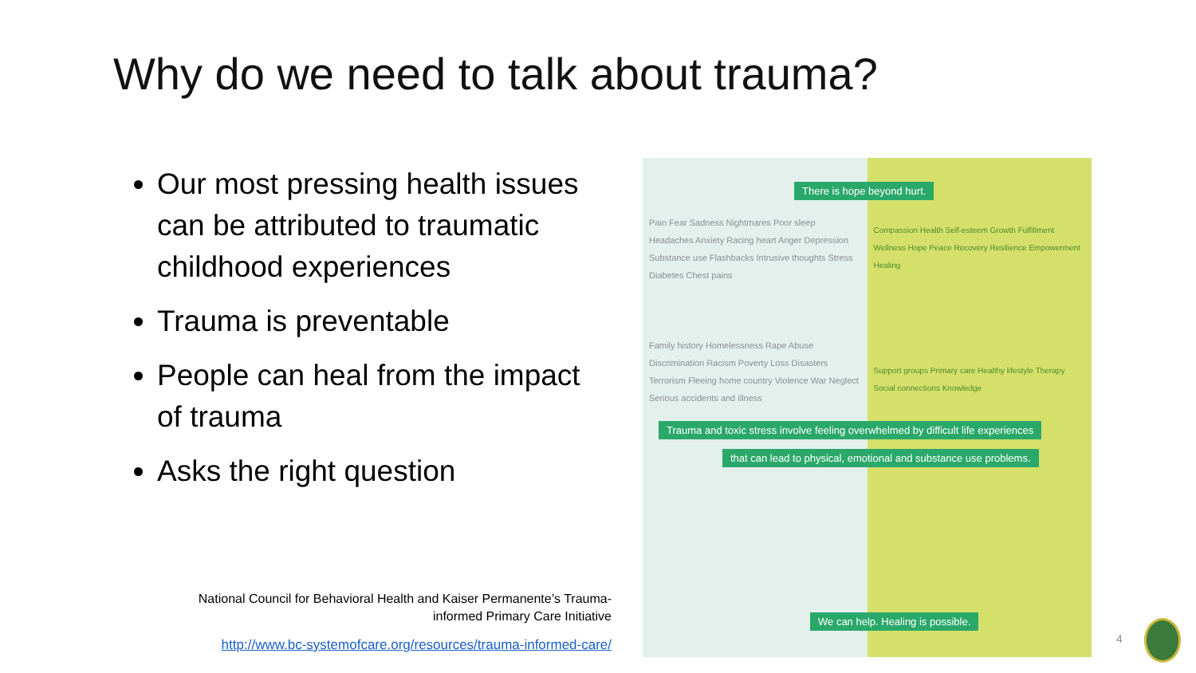Why do we need to talk about trauma?
Our most pressing health issues can be attributed to traumatic childhood experiences
Trauma is preventable
People can heal from the impact of trauma
Asks the right question
National Council for Behavioral Health and Kaiser Permanente’s Trauma-informed Primary Care Initiative
http://www.bc-systemofcare.org/resources/trauma-informed-care/
Pain Fear Sadness Nightmares Poor sleep Headaches Anxiety Racing heart Anger Depression Substance use Flashbacks Intrusive thoughts Stress Diabetes Chest pains
Family history Homelessness Rape Abuse Discrimination Racism Poverty Loss Disasters Terrorism Fleeing home country Violence War Neglect Serious accidents and illness
Compassion Health Self-esteem Growth Fulfillment Wellness Hope Peace Recovery Resilience Empowerment Healing
Support groups Primary care Healthy lifestyle Therapy Social connections Knowledge
There is hope beyond hurt.
Trauma and toxic stress involve feeling overwhelmed by difficult life experiences
that can lead to physical, emotional and substance use problems.
We can help. Healing is possible.
4